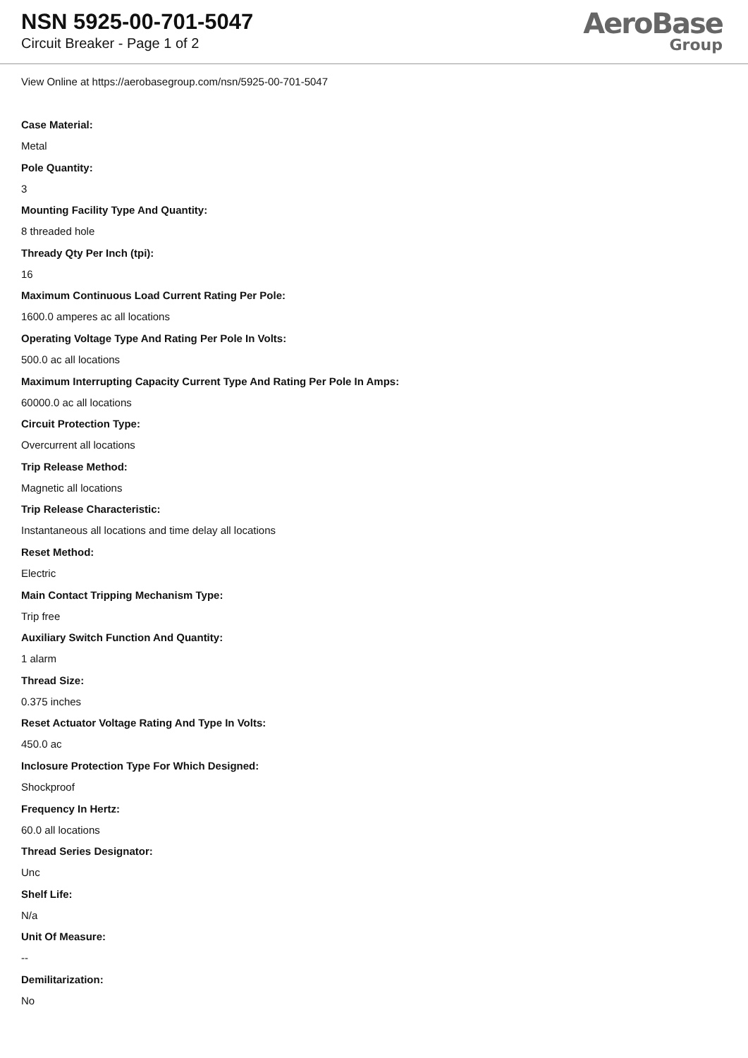NSN 5925-00-701-5047
Circuit Breaker - Page 1 of 2
AeroBase
Group
View Online at https://aerobasegroup.com/nsn/5925-00-701-5047
Case Material:
Metal
Pole Quantity:
3
Mounting Facility Type And Quantity:
8 threaded hole
Thready Qty Per Inch (tpi):
16
Maximum Continuous Load Current Rating Per Pole:
1600.0 amperes ac all locations
Operating Voltage Type And Rating Per Pole In Volts:
500.0 ac all locations
Maximum Interrupting Capacity Current Type And Rating Per Pole In Amps:
60000.0 ac all locations
Circuit Protection Type:
Overcurrent all locations
Trip Release Method:
Magnetic all locations
Trip Release Characteristic:
Instantaneous all locations and time delay all locations
Reset Method:
Electric
Main Contact Tripping Mechanism Type:
Trip free
Auxiliary Switch Function And Quantity:
1 alarm
Thread Size:
0.375 inches
Reset Actuator Voltage Rating And Type In Volts:
450.0 ac
Inclosure Protection Type For Which Designed:
Shockproof
Frequency In Hertz:
60.0 all locations
Thread Series Designator:
Unc
Shelf Life:
N/a
Unit Of Measure:
--
Demilitarization:
No